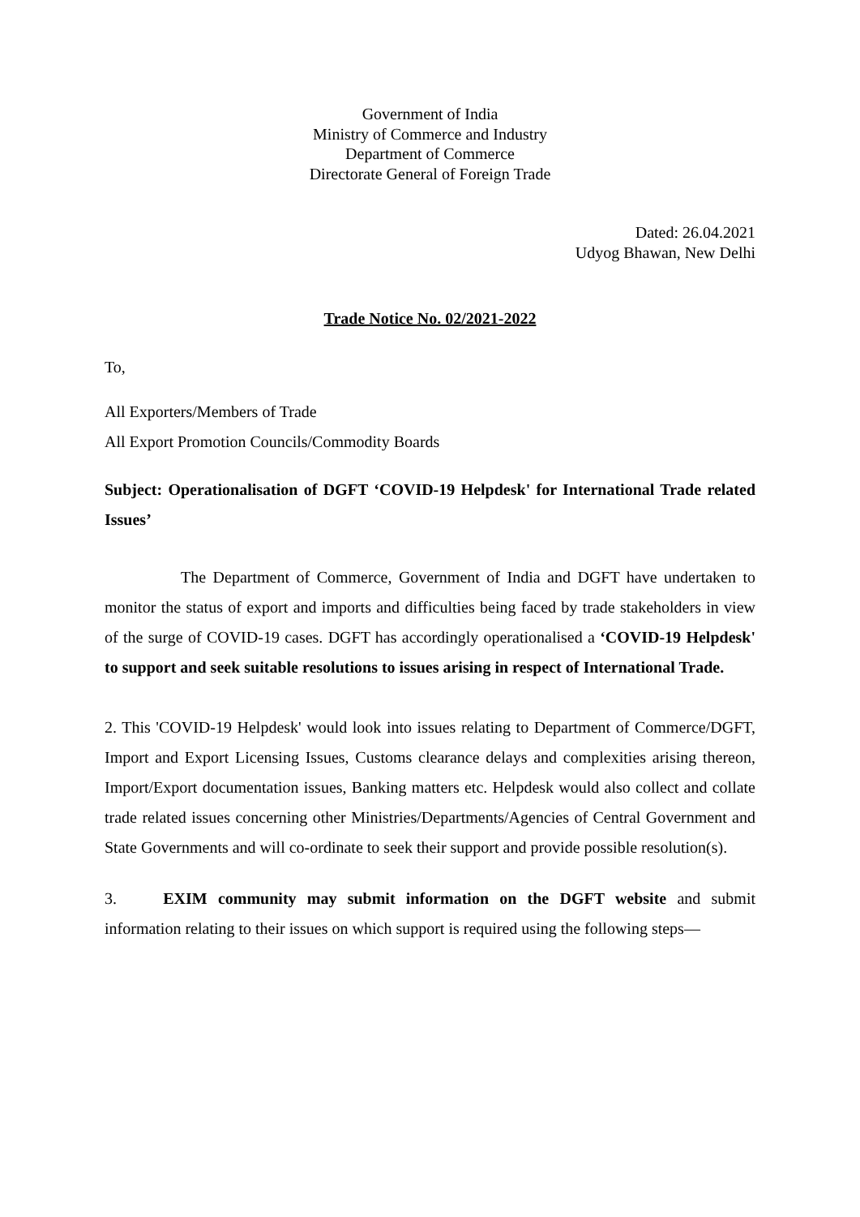Government of India
Ministry of Commerce and Industry
Department of Commerce
Directorate General of Foreign Trade
Dated: 26.04.2021
Udyog Bhawan, New Delhi
Trade Notice No. 02/2021-2022
To,
All Exporters/Members of Trade
All Export Promotion Councils/Commodity Boards
Subject: Operationalisation of DGFT ‘COVID-19 Helpdesk' for International Trade related Issues’
The Department of Commerce, Government of India and DGFT have undertaken to monitor the status of export and imports and difficulties being faced by trade stakeholders in view of the surge of COVID-19 cases. DGFT has accordingly operationalised a ‘COVID-19 Helpdesk' to support and seek suitable resolutions to issues arising in respect of International Trade.
2. This 'COVID-19 Helpdesk' would look into issues relating to Department of Commerce/DGFT, Import and Export Licensing Issues, Customs clearance delays and complexities arising thereon, Import/Export documentation issues, Banking matters etc. Helpdesk would also collect and collate trade related issues concerning other Ministries/Departments/Agencies of Central Government and State Governments and will co-ordinate to seek their support and provide possible resolution(s).
3. EXIM community may submit information on the DGFT website and submit information relating to their issues on which support is required using the following steps—